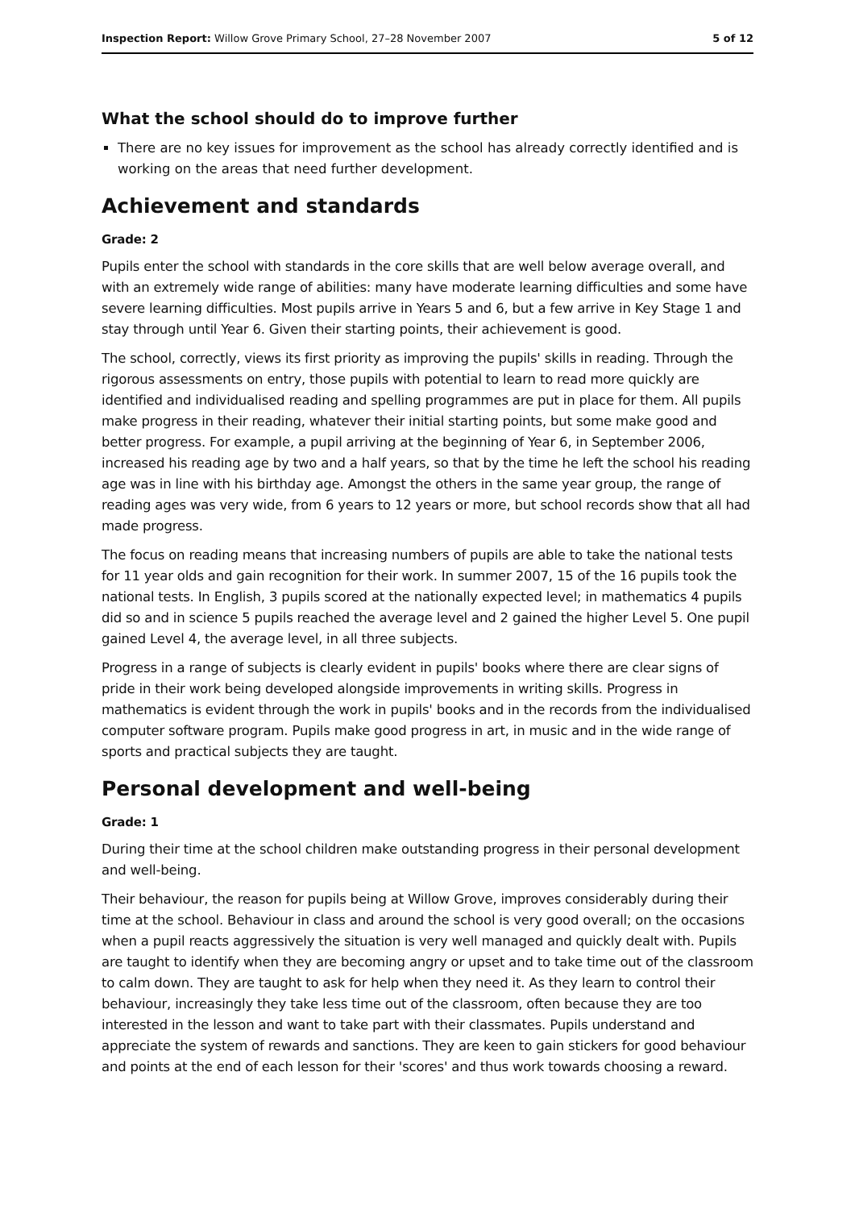Inspection Report: Willow Grove Primary School, 27–28 November 2007 5 of 12
What the school should do to improve further
There are no key issues for improvement as the school has already correctly identified and is working on the areas that need further development.
Achievement and standards
Grade: 2
Pupils enter the school with standards in the core skills that are well below average overall, and with an extremely wide range of abilities: many have moderate learning difficulties and some have severe learning difficulties. Most pupils arrive in Years 5 and 6, but a few arrive in Key Stage 1 and stay through until Year 6. Given their starting points, their achievement is good.
The school, correctly, views its first priority as improving the pupils' skills in reading. Through the rigorous assessments on entry, those pupils with potential to learn to read more quickly are identified and individualised reading and spelling programmes are put in place for them. All pupils make progress in their reading, whatever their initial starting points, but some make good and better progress. For example, a pupil arriving at the beginning of Year 6, in September 2006, increased his reading age by two and a half years, so that by the time he left the school his reading age was in line with his birthday age. Amongst the others in the same year group, the range of reading ages was very wide, from 6 years to 12 years or more, but school records show that all had made progress.
The focus on reading means that increasing numbers of pupils are able to take the national tests for 11 year olds and gain recognition for their work. In summer 2007, 15 of the 16 pupils took the national tests. In English, 3 pupils scored at the nationally expected level; in mathematics 4 pupils did so and in science 5 pupils reached the average level and 2 gained the higher Level 5. One pupil gained Level 4, the average level, in all three subjects.
Progress in a range of subjects is clearly evident in pupils' books where there are clear signs of pride in their work being developed alongside improvements in writing skills. Progress in mathematics is evident through the work in pupils' books and in the records from the individualised computer software program. Pupils make good progress in art, in music and in the wide range of sports and practical subjects they are taught.
Personal development and well-being
Grade: 1
During their time at the school children make outstanding progress in their personal development and well-being.
Their behaviour, the reason for pupils being at Willow Grove, improves considerably during their time at the school. Behaviour in class and around the school is very good overall; on the occasions when a pupil reacts aggressively the situation is very well managed and quickly dealt with. Pupils are taught to identify when they are becoming angry or upset and to take time out of the classroom to calm down. They are taught to ask for help when they need it. As they learn to control their behaviour, increasingly they take less time out of the classroom, often because they are too interested in the lesson and want to take part with their classmates. Pupils understand and appreciate the system of rewards and sanctions. They are keen to gain stickers for good behaviour and points at the end of each lesson for their 'scores' and thus work towards choosing a reward.